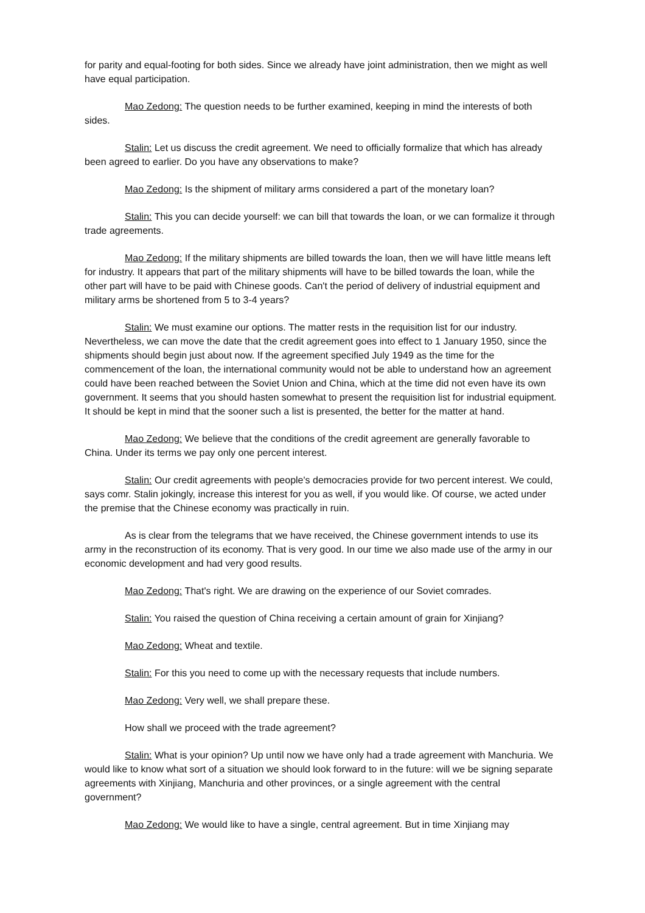for parity and equal-footing for both sides. Since we already have joint administration, then we might as well have equal participation.
Mao Zedong: The question needs to be further examined, keeping in mind the interests of both sides.
Stalin: Let us discuss the credit agreement. We need to officially formalize that which has already been agreed to earlier. Do you have any observations to make?
Mao Zedong: Is the shipment of military arms considered a part of the monetary loan?
Stalin: This you can decide yourself: we can bill that towards the loan, or we can formalize it through trade agreements.
Mao Zedong: If the military shipments are billed towards the loan, then we will have little means left for industry. It appears that part of the military shipments will have to be billed towards the loan, while the other part will have to be paid with Chinese goods. Can't the period of delivery of industrial equipment and military arms be shortened from 5 to 3-4 years?
Stalin: We must examine our options. The matter rests in the requisition list for our industry. Nevertheless, we can move the date that the credit agreement goes into effect to 1 January 1950, since the shipments should begin just about now. If the agreement specified July 1949 as the time for the commencement of the loan, the international community would not be able to understand how an agreement could have been reached between the Soviet Union and China, which at the time did not even have its own government. It seems that you should hasten somewhat to present the requisition list for industrial equipment. It should be kept in mind that the sooner such a list is presented, the better for the matter at hand.
Mao Zedong: We believe that the conditions of the credit agreement are generally favorable to China. Under its terms we pay only one percent interest.
Stalin: Our credit agreements with people's democracies provide for two percent interest. We could, says comr. Stalin jokingly, increase this interest for you as well, if you would like. Of course, we acted under the premise that the Chinese economy was practically in ruin.
As is clear from the telegrams that we have received, the Chinese government intends to use its army in the reconstruction of its economy. That is very good. In our time we also made use of the army in our economic development and had very good results.
Mao Zedong: That's right. We are drawing on the experience of our Soviet comrades.
Stalin: You raised the question of China receiving a certain amount of grain for Xinjiang?
Mao Zedong: Wheat and textile.
Stalin: For this you need to come up with the necessary requests that include numbers.
Mao Zedong: Very well, we shall prepare these.
How shall we proceed with the trade agreement?
Stalin: What is your opinion? Up until now we have only had a trade agreement with Manchuria. We would like to know what sort of a situation we should look forward to in the future: will we be signing separate agreements with Xinjiang, Manchuria and other provinces, or a single agreement with the central government?
Mao Zedong: We would like to have a single, central agreement. But in time Xinjiang may